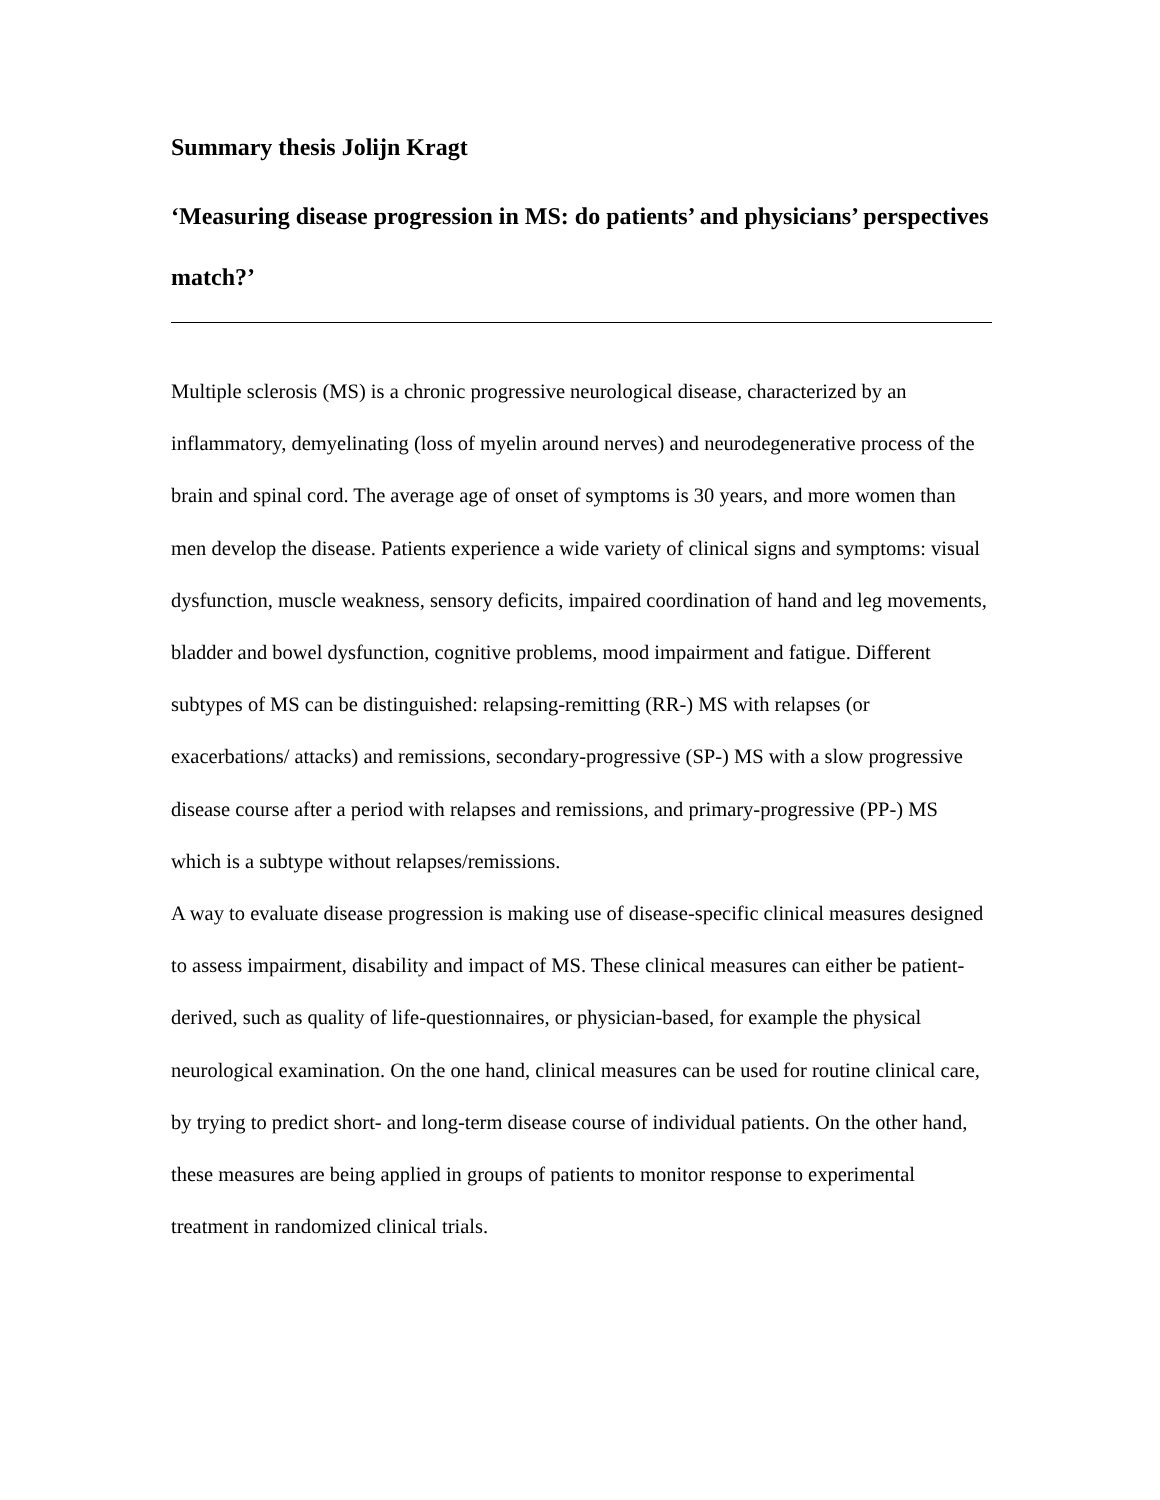Summary thesis Jolijn Kragt
‘Measuring disease progression in MS: do patients’ and physicians’ perspectives match?’
Multiple sclerosis (MS) is a chronic progressive neurological disease, characterized by an inflammatory, demyelinating (loss of myelin around nerves) and neurodegenerative process of the brain and spinal cord. The average age of onset of symptoms is 30 years, and more women than men develop the disease. Patients experience a wide variety of clinical signs and symptoms: visual dysfunction, muscle weakness, sensory deficits, impaired coordination of hand and leg movements, bladder and bowel dysfunction, cognitive problems, mood impairment and fatigue. Different subtypes of MS can be distinguished: relapsing-remitting (RR-) MS with relapses (or exacerbations/ attacks) and remissions, secondary-progressive (SP-) MS with a slow progressive disease course after a period with relapses and remissions, and primary-progressive (PP-) MS which is a subtype without relapses/remissions.
A way to evaluate disease progression is making use of disease-specific clinical measures designed to assess impairment, disability and impact of MS. These clinical measures can either be patient-derived, such as quality of life-questionnaires, or physician-based, for example the physical neurological examination. On the one hand, clinical measures can be used for routine clinical care, by trying to predict short- and long-term disease course of individual patients. On the other hand, these measures are being applied in groups of patients to monitor response to experimental treatment in randomized clinical trials.